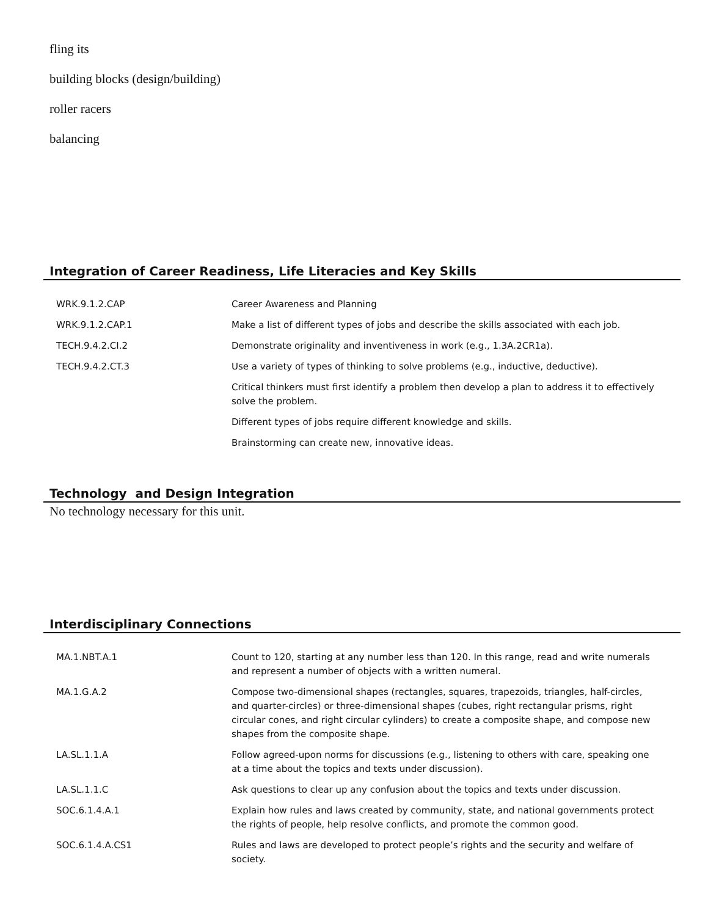fling its
building blocks (design/building)
roller racers
balancing
Integration of Career Readiness, Life Literacies and Key Skills
| WRK.9.1.2.CAP | Career Awareness and Planning |
| WRK.9.1.2.CAP.1 | Make a list of different types of jobs and describe the skills associated with each job. |
| TECH.9.4.2.CI.2 | Demonstrate originality and inventiveness in work (e.g., 1.3A.2CR1a). |
| TECH.9.4.2.CT.3 | Use a variety of types of thinking to solve problems (e.g., inductive, deductive). |
| | Critical thinkers must first identify a problem then develop a plan to address it to effectively solve the problem. |
| | Different types of jobs require different knowledge and skills. |
| | Brainstorming can create new, innovative ideas. |
Technology and Design Integration
No technology necessary for this unit.
Interdisciplinary Connections
| MA.1.NBT.A.1 | Count to 120, starting at any number less than 120. In this range, read and write numerals and represent a number of objects with a written numeral. |
| MA.1.G.A.2 | Compose two-dimensional shapes (rectangles, squares, trapezoids, triangles, half-circles, and quarter-circles) or three-dimensional shapes (cubes, right rectangular prisms, right circular cones, and right circular cylinders) to create a composite shape, and compose new shapes from the composite shape. |
| LA.SL.1.1.A | Follow agreed-upon norms for discussions (e.g., listening to others with care, speaking one at a time about the topics and texts under discussion). |
| LA.SL.1.1.C | Ask questions to clear up any confusion about the topics and texts under discussion. |
| SOC.6.1.4.A.1 | Explain how rules and laws created by community, state, and national governments protect the rights of people, help resolve conflicts, and promote the common good. |
| SOC.6.1.4.A.CS1 | Rules and laws are developed to protect people’s rights and the security and welfare of society. |